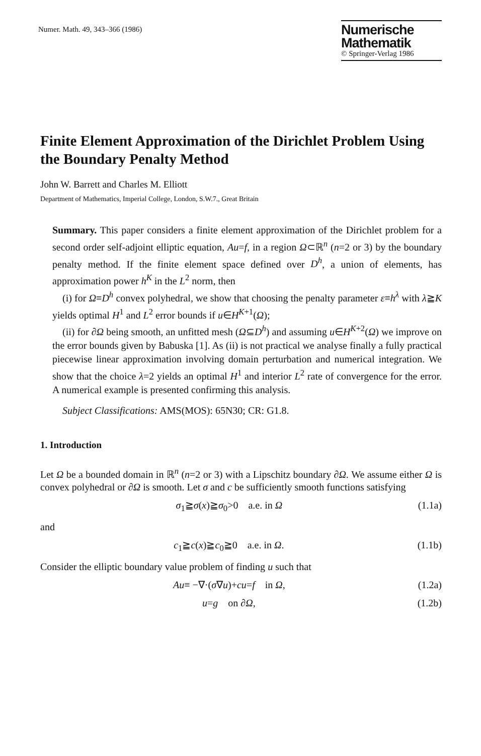Numer. Math. 49, 343–366 (1986)
Numerische
Mathematik
© Springer-Verlag 1986
Finite Element Approximation of the Dirichlet Problem Using the Boundary Penalty Method
John W. Barrett and Charles M. Elliott
Department of Mathematics, Imperial College, London, S.W.7., Great Britain
Summary. This paper considers a finite element approximation of the Dirichlet problem for a second order self-adjoint elliptic equation, Au=f, in a region Ω⊂ℝ<sup>n</sup> (n=2 or 3) by the boundary penalty method. If the finite element space defined over D<sup>h</sup>, a union of elements, has approximation power h<sup>K</sup> in the L<sup>2</sup> norm, then
(i) for Ω≡D<sup>h</sup> convex polyhedral, we show that choosing the penalty parameter ε≡h<sup>λ</sup> with λ≧K yields optimal H<sup>1</sup> and L<sup>2</sup> error bounds if u∈H<sup>K+1</sup>(Ω);
(ii) for ∂Ω being smooth, an unfitted mesh (Ω⊆D<sup>h</sup>) and assuming u∈H<sup>K+2</sup>(Ω) we improve on the error bounds given by Babuska [1]. As (ii) is not practical we analyse finally a fully practical piecewise linear approximation involving domain perturbation and numerical integration. We show that the choice λ=2 yields an optimal H<sup>1</sup> and interior L<sup>2</sup> rate of convergence for the error. A numerical example is presented confirming this analysis.
Subject Classifications: AMS(MOS): 65N30; CR: G1.8.
1. Introduction
Let Ω be a bounded domain in ℝ<sup>n</sup> (n=2 or 3) with a Lipschitz boundary ∂Ω. We assume either Ω is convex polyhedral or ∂Ω is smooth. Let σ and c be sufficiently smooth functions satisfying
σ<sub>1</sub>≧σ(x)≧σ<sub>0</sub>>0 a.e. in Ω (1.1a)
and
c<sub>1</sub>≧c(x)≧c<sub>0</sub>≧0 a.e. in Ω. (1.1b)
Consider the elliptic boundary value problem of finding u such that
Au≡ −∇·(σ∇u)+cu=f in Ω, (1.2a)
u=g on ∂Ω, (1.2b)